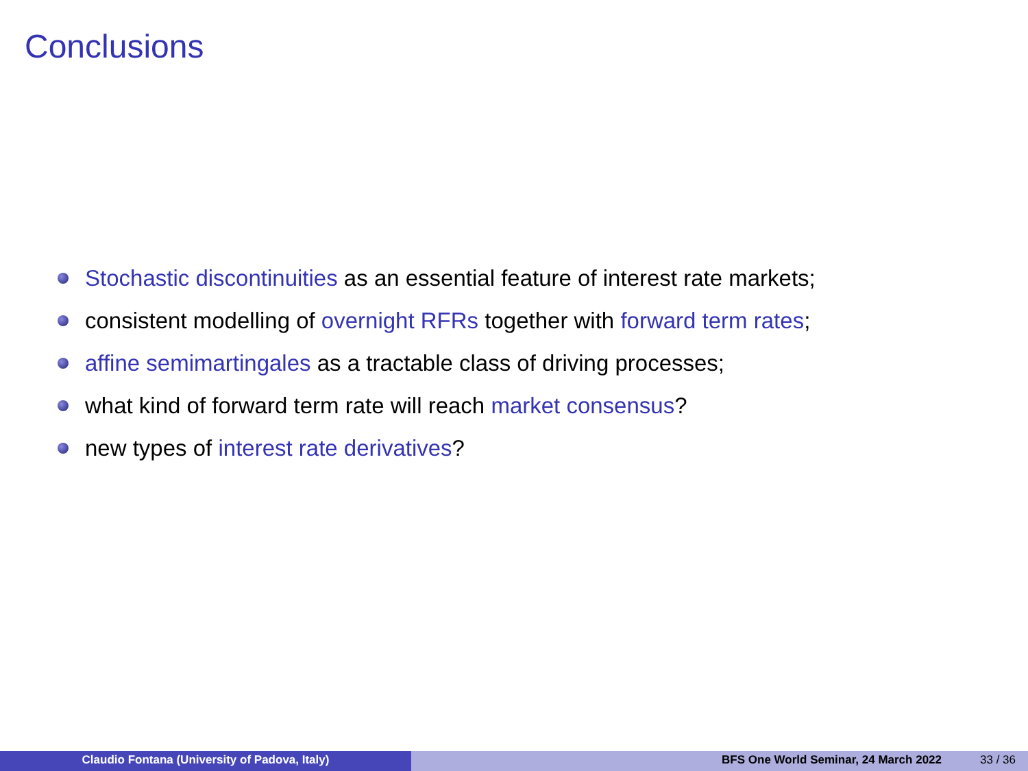Conclusions
Stochastic discontinuities as an essential feature of interest rate markets;
consistent modelling of overnight RFRs together with forward term rates;
affine semimartingales as a tractable class of driving processes;
what kind of forward term rate will reach market consensus?
new types of interest rate derivatives?
Claudio Fontana (University of Padova, Italy) BFS One World Seminar, 24 March 2022 33 / 36